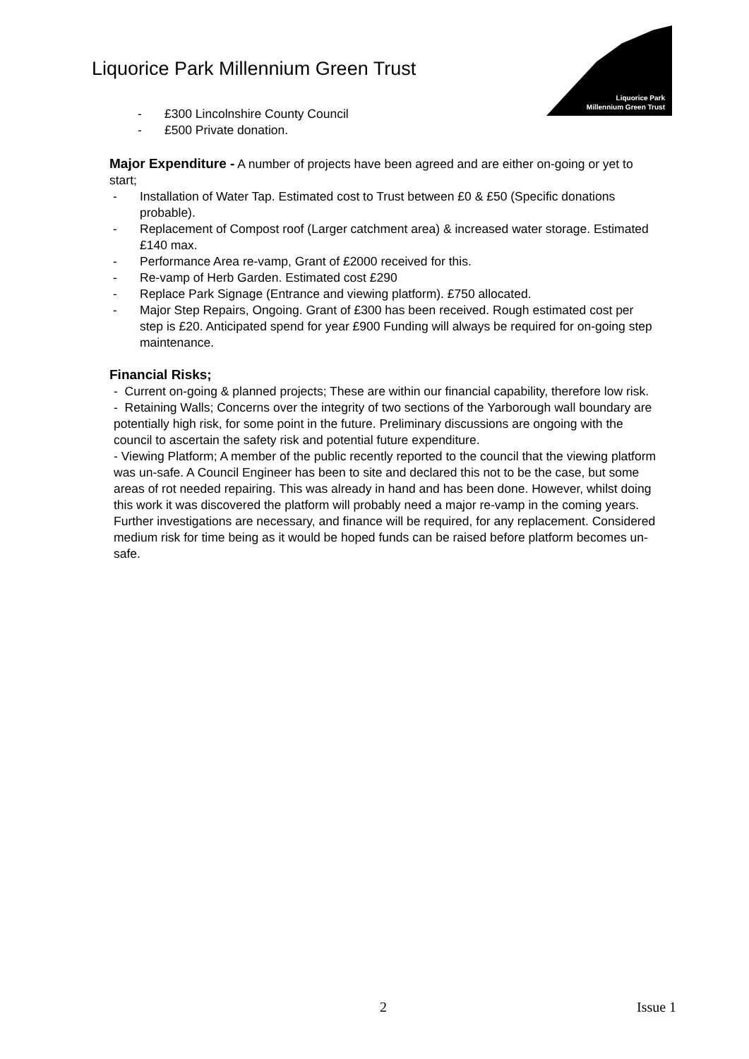Liquorice Park Millennium Green Trust
Liquorice Park
Millennium Green Trust
- £300 Lincolnshire County Council
- £500 Private donation.
Major Expenditure - A number of projects have been agreed and are either on-going or yet to start;
- Installation of Water Tap. Estimated cost to Trust between £0 & £50 (Specific donations probable).
- Replacement of Compost roof (Larger catchment area) & increased water storage. Estimated £140 max.
- Performance Area re-vamp, Grant of £2000 received for this.
- Re-vamp of Herb Garden. Estimated cost £290
- Replace Park Signage (Entrance and viewing platform). £750 allocated.
- Major Step Repairs, Ongoing. Grant of £300 has been received. Rough estimated cost per step is £20. Anticipated spend for year £900 Funding will always be required for on-going step maintenance.
Financial Risks;
- Current on-going & planned projects; These are within our financial capability, therefore low risk.
- Retaining Walls; Concerns over the integrity of two sections of the Yarborough wall boundary are potentially high risk, for some point in the future. Preliminary discussions are ongoing with the council to ascertain the safety risk and potential future expenditure.
- Viewing Platform; A member of the public recently reported to the council that the viewing platform was un-safe. A Council Engineer has been to site and declared this not to be the case, but some areas of rot needed repairing. This was already in hand and has been done. However, whilst doing this work it was discovered the platform will probably need a major re-vamp in the coming years. Further investigations are necessary, and finance will be required, for any replacement. Considered medium risk for time being as it would be hoped funds can be raised before platform becomes un-safe.
2 Issue 1